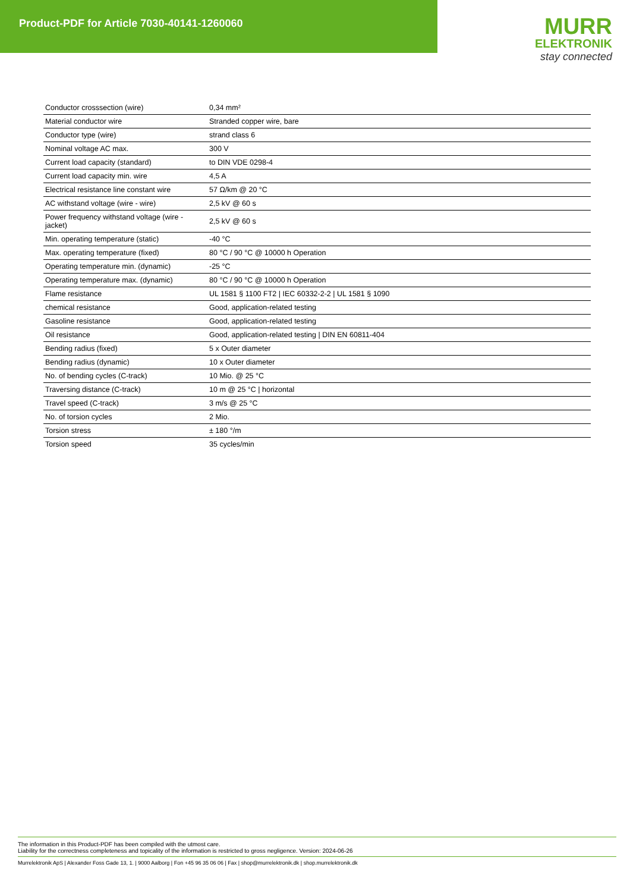Product-PDF for Article 7030-40141-1260060
MURR
ELEKTRONIK
stay connected
| Conductor crosssection (wire) | 0,34 mm² |
| Material conductor wire | Stranded copper wire, bare |
| Conductor type (wire) | strand class 6 |
| Nominal voltage AC max. | 300 V |
| Current load capacity (standard) | to DIN VDE 0298-4 |
| Current load capacity min. wire | 4,5 A |
| Electrical resistance line constant wire | 57 Ω/km @ 20 °C |
| AC withstand voltage (wire - wire) | 2,5 kV @ 60 s |
| Power frequency withstand voltage (wire - jacket) | 2,5 kV @ 60 s |
| Min. operating temperature (static) | -40 °C |
| Max. operating temperature (fixed) | 80 °C / 90 °C @ 10000 h Operation |
| Operating temperature min. (dynamic) | -25 °C |
| Operating temperature max. (dynamic) | 80 °C / 90 °C @ 10000 h Operation |
| Flame resistance | UL 1581 § 1100 FT2 / IEC 60332-2-2 / UL 1581 § 1090 |
| chemical resistance | Good, application-related testing |
| Gasoline resistance | Good, application-related testing |
| Oil resistance | Good, application-related testing / DIN EN 60811-404 |
| Bending radius (fixed) | 5 x Outer diameter |
| Bending radius (dynamic) | 10 x Outer diameter |
| No. of bending cycles (C-track) | 10 Mio. @ 25 °C |
| Traversing distance (C-track) | 10 m @ 25 °C / horizontal |
| Travel speed (C-track) | 3 m/s @ 25 °C |
| No. of torsion cycles | 2 Mio. |
| Torsion stress | ± 180 °/m |
| Torsion speed | 35 cycles/min |
The information in this Product-PDF has been compiled with the utmost care.
Liability for the correctness completeness and topicality of the information is restricted to gross negligence. Version: 2024-06-26
Murrelektronik ApS | Alexander Foss Gade 13, 1. | 9000 Aalborg | Fon +45 96 35 06 06 | Fax | shop@murrelektronik.dk | shop.murrelektronik.dk